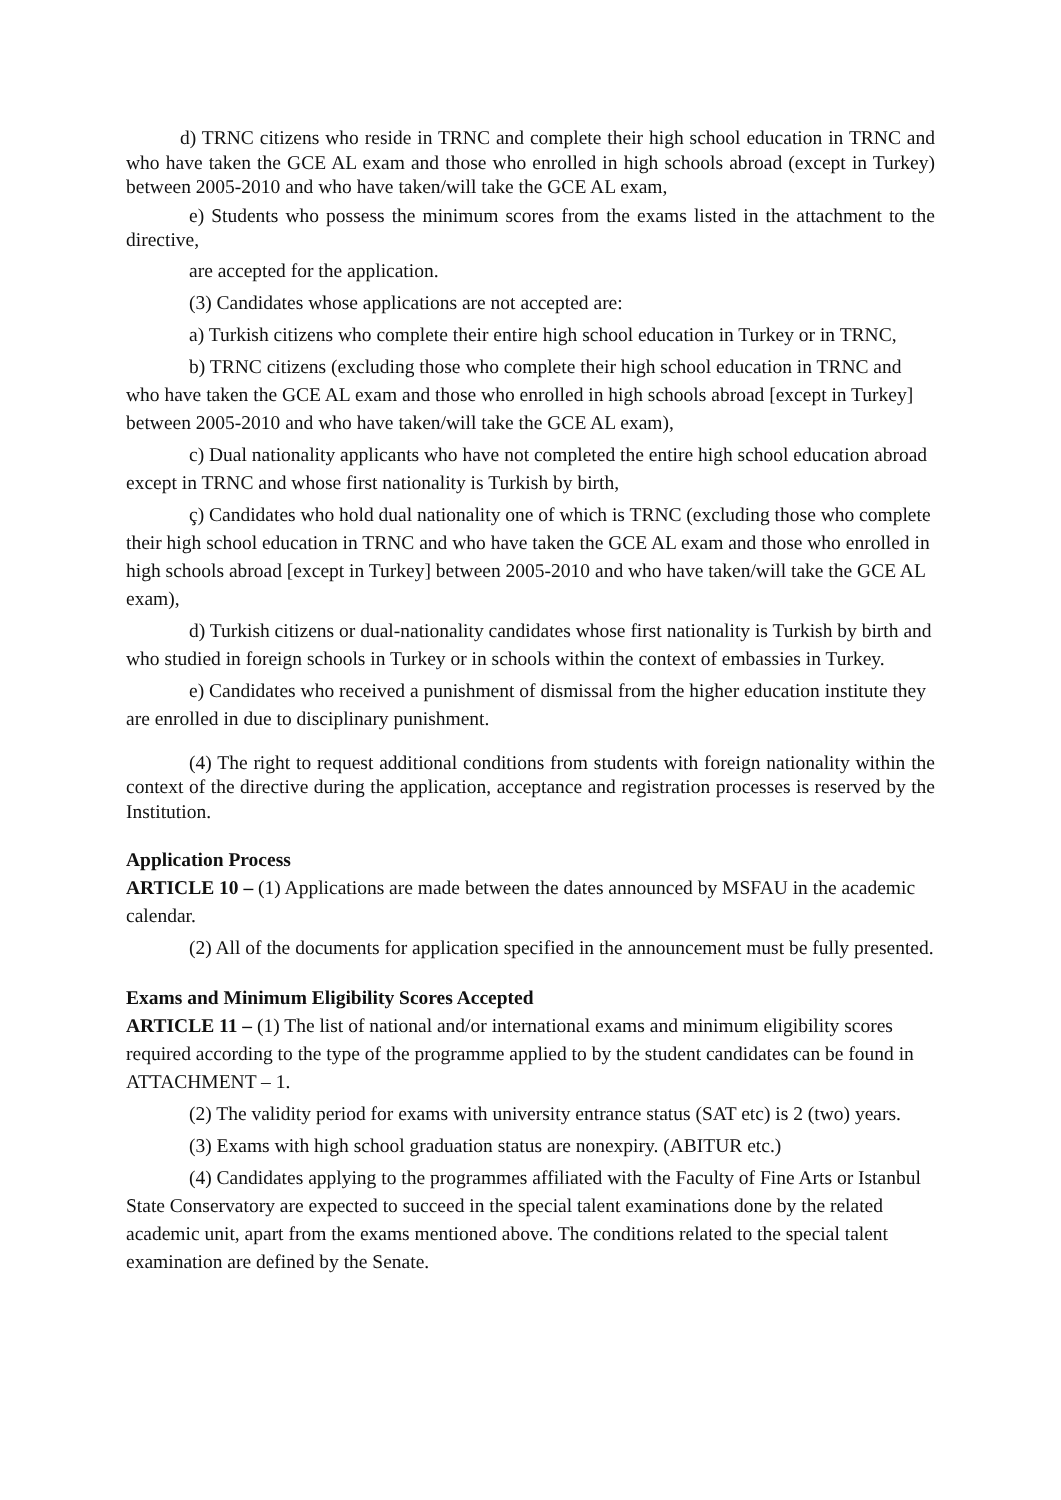d) TRNC citizens who reside in TRNC and complete their high school education in TRNC and who have taken the GCE AL exam and those who enrolled in high schools abroad (except in Turkey) between 2005-2010 and who have taken/will take the GCE AL exam,
e) Students who possess the minimum scores from the exams listed in the attachment to the directive,
are accepted for the application.
(3) Candidates whose applications are not accepted are:
a) Turkish citizens who complete their entire high school education in Turkey or in TRNC,
b) TRNC citizens (excluding those who complete their high school education in TRNC and who have taken the GCE AL exam and those who enrolled in high schools abroad [except in Turkey] between 2005-2010 and who have taken/will take the GCE AL exam),
c) Dual nationality applicants who have not completed the entire high school education abroad except in TRNC and whose first nationality is Turkish by birth,
ç) Candidates who hold dual nationality one of which is TRNC (excluding those who complete their high school education in TRNC and who have taken the GCE AL exam and those who enrolled in high schools abroad [except in Turkey] between 2005-2010 and who have taken/will take the GCE AL exam),
d) Turkish citizens or dual-nationality candidates whose first nationality is Turkish by birth and who studied in foreign schools in Turkey or in schools within the context of embassies in Turkey.
e) Candidates who received a punishment of dismissal from the higher education institute they are enrolled in due to disciplinary punishment.
(4) The right to request additional conditions from students with foreign nationality within the context of the directive during the application, acceptance and registration processes is reserved by the Institution.
Application Process
ARTICLE 10 – (1) Applications are made between the dates announced by MSFAU in the academic calendar.
(2) All of the documents for application specified in the announcement must be fully presented.
Exams and Minimum Eligibility Scores Accepted
ARTICLE 11 – (1) The list of national and/or international exams and minimum eligibility scores required according to the type of the programme applied to by the student candidates can be found in ATTACHMENT – 1.
(2) The validity period for exams with university entrance status (SAT etc) is 2 (two) years.
(3) Exams with high school graduation status are nonexpiry. (ABITUR etc.)
(4) Candidates applying to the programmes affiliated with the Faculty of Fine Arts or Istanbul State Conservatory are expected to succeed in the special talent examinations done by the related academic unit, apart from the exams mentioned above. The conditions related to the special talent examination are defined by the Senate.